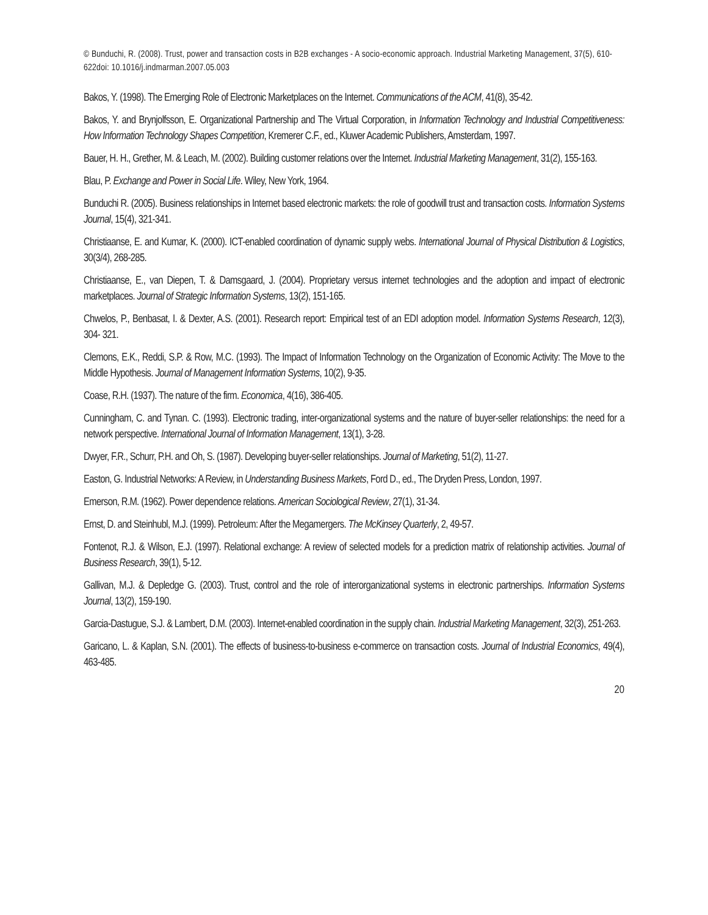© Bunduchi, R. (2008). Trust, power and transaction costs in B2B exchanges - A socio-economic approach. Industrial Marketing Management, 37(5), 610-622doi: 10.1016/j.indmarman.2007.05.003
Bakos, Y. (1998). The Emerging Role of Electronic Marketplaces on the Internet. Communications of the ACM, 41(8), 35-42.
Bakos, Y. and Brynjolfsson, E. Organizational Partnership and The Virtual Corporation, in Information Technology and Industrial Competitiveness: How Information Technology Shapes Competition, Kremerer C.F., ed., Kluwer Academic Publishers, Amsterdam, 1997.
Bauer, H. H., Grether, M. & Leach, M. (2002). Building customer relations over the Internet. Industrial Marketing Management, 31(2), 155-163.
Blau, P. Exchange and Power in Social Life. Wiley, New York, 1964.
Bunduchi R. (2005). Business relationships in Internet based electronic markets: the role of goodwill trust and transaction costs. Information Systems Journal, 15(4), 321-341.
Christiaanse, E. and Kumar, K. (2000). ICT-enabled coordination of dynamic supply webs. International Journal of Physical Distribution & Logistics, 30(3/4), 268-285.
Christiaanse, E., van Diepen, T. & Damsgaard, J. (2004). Proprietary versus internet technologies and the adoption and impact of electronic marketplaces. Journal of Strategic Information Systems, 13(2), 151-165.
Chwelos, P., Benbasat, I. & Dexter, A.S. (2001). Research report: Empirical test of an EDI adoption model. Information Systems Research, 12(3), 304- 321.
Clemons, E.K., Reddi, S.P. & Row, M.C. (1993). The Impact of Information Technology on the Organization of Economic Activity: The Move to the Middle Hypothesis. Journal of Management Information Systems, 10(2), 9-35.
Coase, R.H. (1937). The nature of the firm. Economica, 4(16), 386-405.
Cunningham, C. and Tynan. C. (1993). Electronic trading, inter-organizational systems and the nature of buyer-seller relationships: the need for a network perspective. International Journal of Information Management, 13(1), 3-28.
Dwyer, F.R., Schurr, P.H. and Oh, S. (1987). Developing buyer-seller relationships. Journal of Marketing, 51(2), 11-27.
Easton, G. Industrial Networks: A Review, in Understanding Business Markets, Ford D., ed., The Dryden Press, London, 1997.
Emerson, R.M. (1962). Power dependence relations. American Sociological Review, 27(1), 31-34.
Ernst, D. and Steinhubl, M.J. (1999). Petroleum: After the Megamergers. The McKinsey Quarterly, 2, 49-57.
Fontenot, R.J. & Wilson, E.J. (1997). Relational exchange: A review of selected models for a prediction matrix of relationship activities. Journal of Business Research, 39(1), 5-12.
Gallivan, M.J. & Depledge G. (2003). Trust, control and the role of interorganizational systems in electronic partnerships. Information Systems Journal, 13(2), 159-190.
Garcia-Dastugue, S.J. & Lambert, D.M. (2003). Internet-enabled coordination in the supply chain. Industrial Marketing Management, 32(3), 251-263.
Garicano, L. & Kaplan, S.N. (2001). The effects of business-to-business e-commerce on transaction costs. Journal of Industrial Economics, 49(4), 463-485.
20